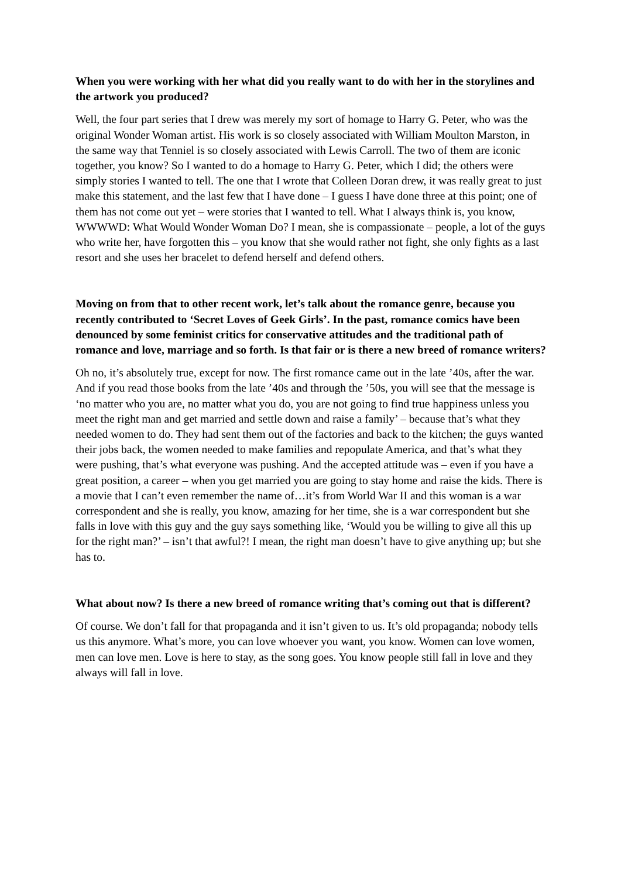When you were working with her what did you really want to do with her in the storylines and the artwork you produced?
Well, the four part series that I drew was merely my sort of homage to Harry G. Peter, who was the original Wonder Woman artist. His work is so closely associated with William Moulton Marston, in the same way that Tenniel is so closely associated with Lewis Carroll. The two of them are iconic together, you know? So I wanted to do a homage to Harry G. Peter, which I did; the others were simply stories I wanted to tell. The one that I wrote that Colleen Doran drew, it was really great to just make this statement, and the last few that I have done – I guess I have done three at this point; one of them has not come out yet – were stories that I wanted to tell. What I always think is, you know, WWWWD: What Would Wonder Woman Do? I mean, she is compassionate – people, a lot of the guys who write her, have forgotten this – you know that she would rather not fight, she only fights as a last resort and she uses her bracelet to defend herself and defend others.
Moving on from that to other recent work, let’s talk about the romance genre, because you recently contributed to ‘Secret Loves of Geek Girls’. In the past, romance comics have been denounced by some feminist critics for conservative attitudes and the traditional path of romance and love, marriage and so forth. Is that fair or is there a new breed of romance writers?
Oh no, it’s absolutely true, except for now. The first romance came out in the late ’40s, after the war. And if you read those books from the late ’40s and through the ’50s, you will see that the message is ‘no matter who you are, no matter what you do, you are not going to find true happiness unless you meet the right man and get married and settle down and raise a family’ – because that’s what they needed women to do. They had sent them out of the factories and back to the kitchen; the guys wanted their jobs back, the women needed to make families and repopulate America, and that’s what they were pushing, that’s what everyone was pushing. And the accepted attitude was – even if you have a great position, a career – when you get married you are going to stay home and raise the kids. There is a movie that I can’t even remember the name of…it’s from World War II and this woman is a war correspondent and she is really, you know, amazing for her time, she is a war correspondent but she falls in love with this guy and the guy says something like, ‘Would you be willing to give all this up for the right man?’ – isn’t that awful?! I mean, the right man doesn’t have to give anything up; but she has to.
What about now? Is there a new breed of romance writing that’s coming out that is different?
Of course. We don’t fall for that propaganda and it isn’t given to us. It’s old propaganda; nobody tells us this anymore. What’s more, you can love whoever you want, you know. Women can love women, men can love men. Love is here to stay, as the song goes. You know people still fall in love and they always will fall in love.